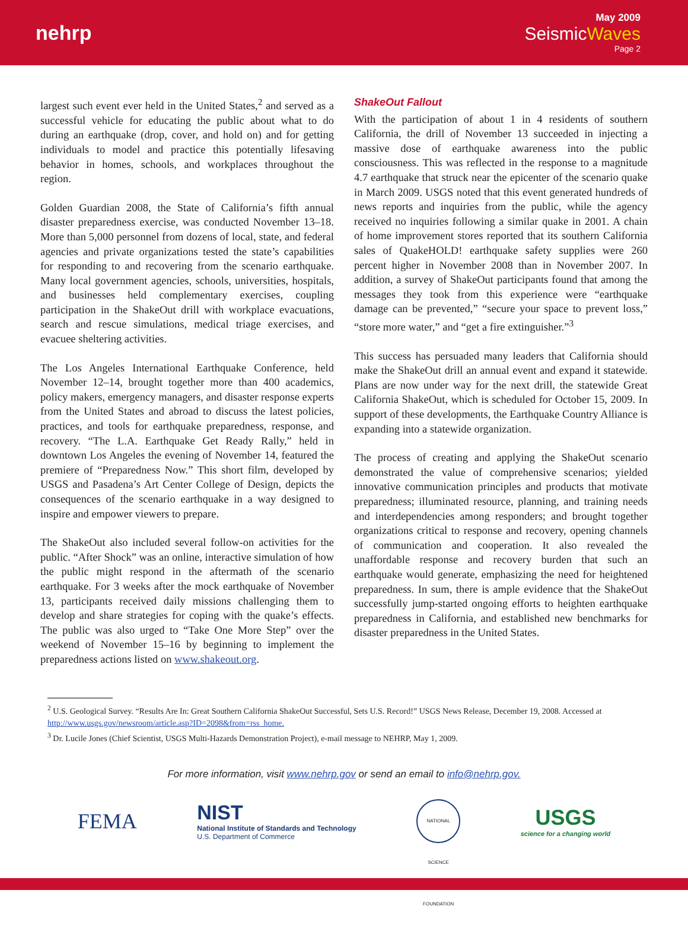nehrp
May 2009
SeismicWaves
Page 2
largest such event ever held in the United States,<sup>2</sup> and served as a successful vehicle for educating the public about what to do during an earthquake (drop, cover, and hold on) and for getting individuals to model and practice this potentially lifesaving behavior in homes, schools, and workplaces throughout the region.
Golden Guardian 2008, the State of California’s fifth annual disaster preparedness exercise, was conducted November 13–18. More than 5,000 personnel from dozens of local, state, and federal agencies and private organizations tested the state’s capabilities for responding to and recovering from the scenario earthquake. Many local government agencies, schools, universities, hospitals, and businesses held complementary exercises, coupling participation in the ShakeOut drill with workplace evacuations, search and rescue simulations, medical triage exercises, and evacuee sheltering activities.
The Los Angeles International Earthquake Conference, held November 12–14, brought together more than 400 academics, policy makers, emergency managers, and disaster response experts from the United States and abroad to discuss the latest policies, practices, and tools for earthquake preparedness, response, and recovery. “The L.A. Earthquake Get Ready Rally,” held in downtown Los Angeles the evening of November 14, featured the premiere of “Preparedness Now.” This short film, developed by USGS and Pasadena’s Art Center College of Design, depicts the consequences of the scenario earthquake in a way designed to inspire and empower viewers to prepare.
The ShakeOut also included several follow-on activities for the public. “After Shock” was an online, interactive simulation of how the public might respond in the aftermath of the scenario earthquake. For 3 weeks after the mock earthquake of November 13, participants received daily missions challenging them to develop and share strategies for coping with the quake’s effects. The public was also urged to “Take One More Step” over the weekend of November 15–16 by beginning to implement the preparedness actions listed on www.shakeout.org.
ShakeOut Fallout
With the participation of about 1 in 4 residents of southern California, the drill of November 13 succeeded in injecting a massive dose of earthquake awareness into the public consciousness. This was reflected in the response to a magnitude 4.7 earthquake that struck near the epicenter of the scenario quake in March 2009. USGS noted that this event generated hundreds of news reports and inquiries from the public, while the agency received no inquiries following a similar quake in 2001. A chain of home improvement stores reported that its southern California sales of QuakeHOLD! earthquake safety supplies were 260 percent higher in November 2008 than in November 2007. In addition, a survey of ShakeOut participants found that among the messages they took from this experience were “earthquake damage can be prevented,” “secure your space to prevent loss,” “store more water,” and “get a fire extinguisher.”<sup>3</sup>
This success has persuaded many leaders that California should make the ShakeOut drill an annual event and expand it statewide. Plans are now under way for the next drill, the statewide Great California ShakeOut, which is scheduled for October 15, 2009. In support of these developments, the Earthquake Country Alliance is expanding into a statewide organization.
The process of creating and applying the ShakeOut scenario demonstrated the value of comprehensive scenarios; yielded innovative communication principles and products that motivate preparedness; illuminated resource, planning, and training needs and interdependencies among responders; and brought together organizations critical to response and recovery, opening channels of communication and cooperation. It also revealed the unaffordable response and recovery burden that such an earthquake would generate, emphasizing the need for heightened preparedness. In sum, there is ample evidence that the ShakeOut successfully jump-started ongoing efforts to heighten earthquake preparedness in California, and established new benchmarks for disaster preparedness in the United States.
<sup>2</sup> U.S. Geological Survey. “Results Are In: Great Southern California ShakeOut Successful, Sets U.S. Record!” USGS News Release, December 19, 2008. Accessed at http://www.usgs.gov/newsroom/article.asp?ID=2098&from=rss_home.
<sup>3</sup> Dr. Lucile Jones (Chief Scientist, USGS Multi-Hazards Demonstration Project), e-mail message to NEHRP, May 1, 2009.
For more information, visit www.nehrp.gov or send an email to info@nehrp.gov.
FEMA
NIST
National Institute of Standards and Technology
U.S. Department of Commerce
NATIONAL SCIENCE FOUNDATION
USGS
science for a changing world